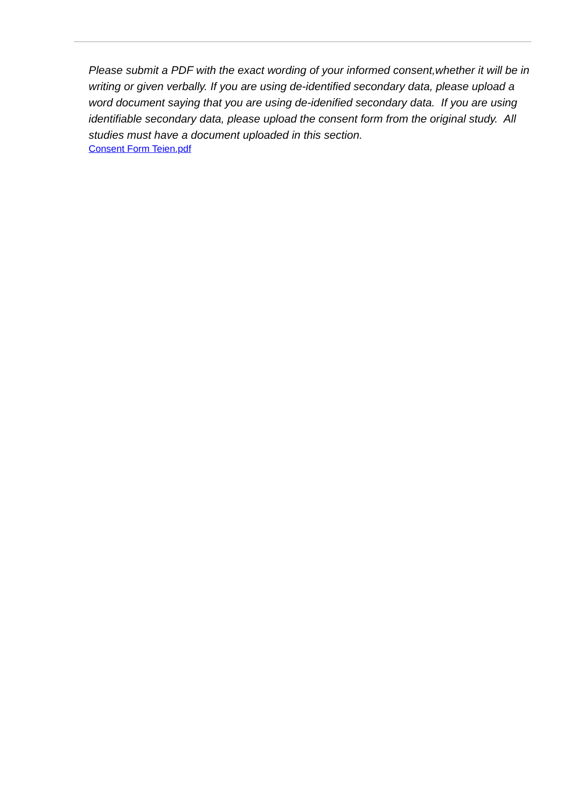Please submit a PDF with the exact wording of your informed consent,whether it will be in writing or given verbally. If you are using de-identified secondary data, please upload a word document saying that you are using de-idenified secondary data. If you are using identifiable secondary data, please upload the consent form from the original study. All studies must have a document uploaded in this section.
Consent Form Teien.pdf